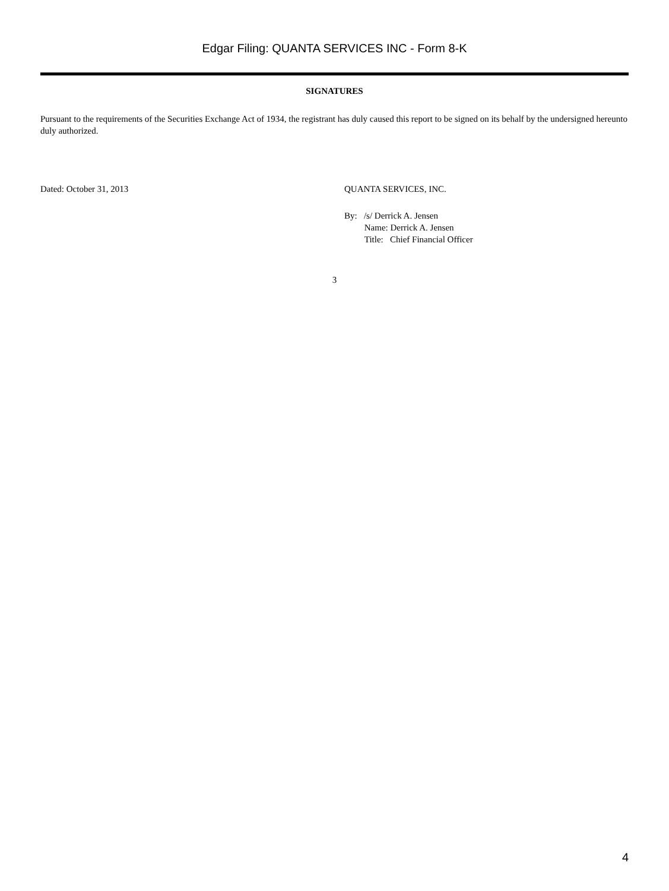Edgar Filing: QUANTA SERVICES INC - Form 8-K
SIGNATURES
Pursuant to the requirements of the Securities Exchange Act of 1934, the registrant has duly caused this report to be signed on its behalf by the undersigned hereunto duly authorized.
Dated: October 31, 2013 QUANTA SERVICES, INC.
By: /s/ Derrick A. Jensen
Name: Derrick A. Jensen
Title: Chief Financial Officer
3
4